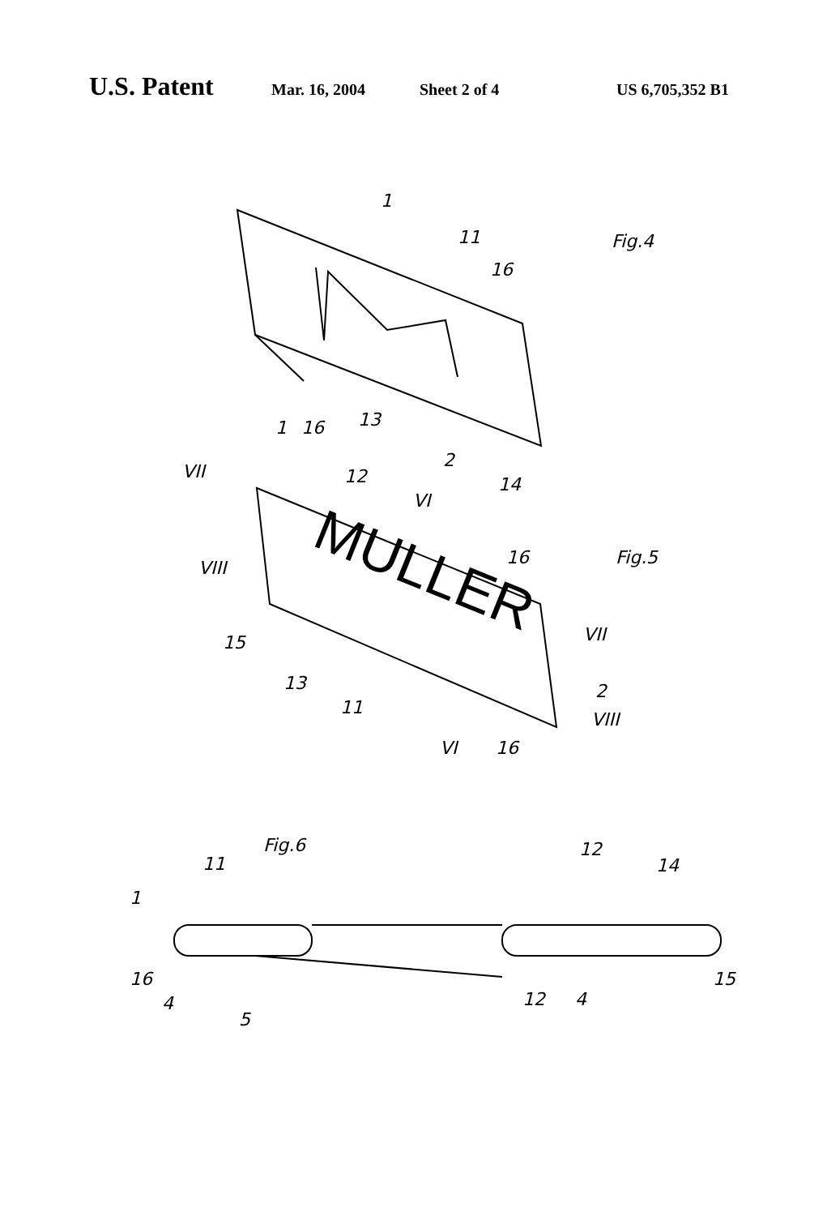U.S. Patent Mar. 16, 2004 Sheet 2 of 4 US 6,705,352 B1
Fig.4
Fig.5
Fig.6
MULLER
1
11
16
16
13
2
14
1
VII
12
VI
16
VIII
VII
15
13
11
2
VIII
VI
16
11
12
14
1
16
4
5
12
4
15